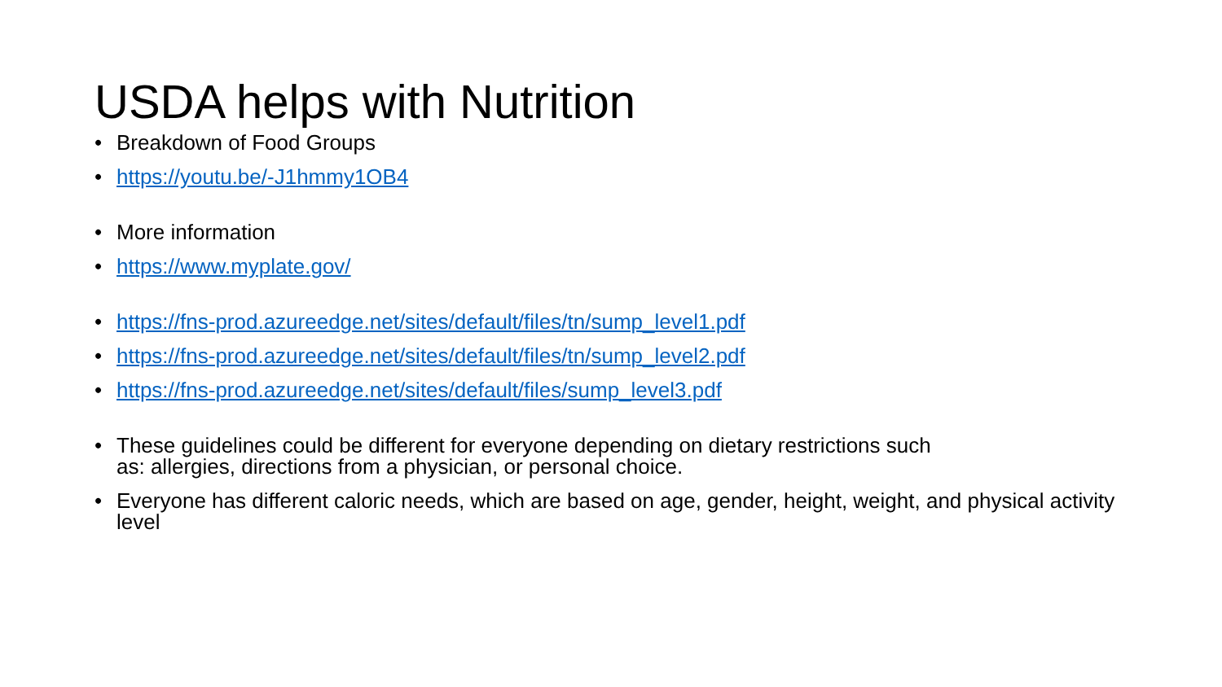USDA helps with Nutrition
• Breakdown of Food Groups
• https://youtu.be/-J1hmmy1OB4
• More information
• https://www.myplate.gov/
• https://fns-prod.azureedge.net/sites/default/files/tn/sump_level1.pdf
• https://fns-prod.azureedge.net/sites/default/files/tn/sump_level2.pdf
• https://fns-prod.azureedge.net/sites/default/files/sump_level3.pdf
• These guidelines could be different for everyone depending on dietary restrictions such
as: allergies, directions from a physician, or personal choice.
• Everyone has different caloric needs, which are based on age, gender, height, weight, and physical activity level